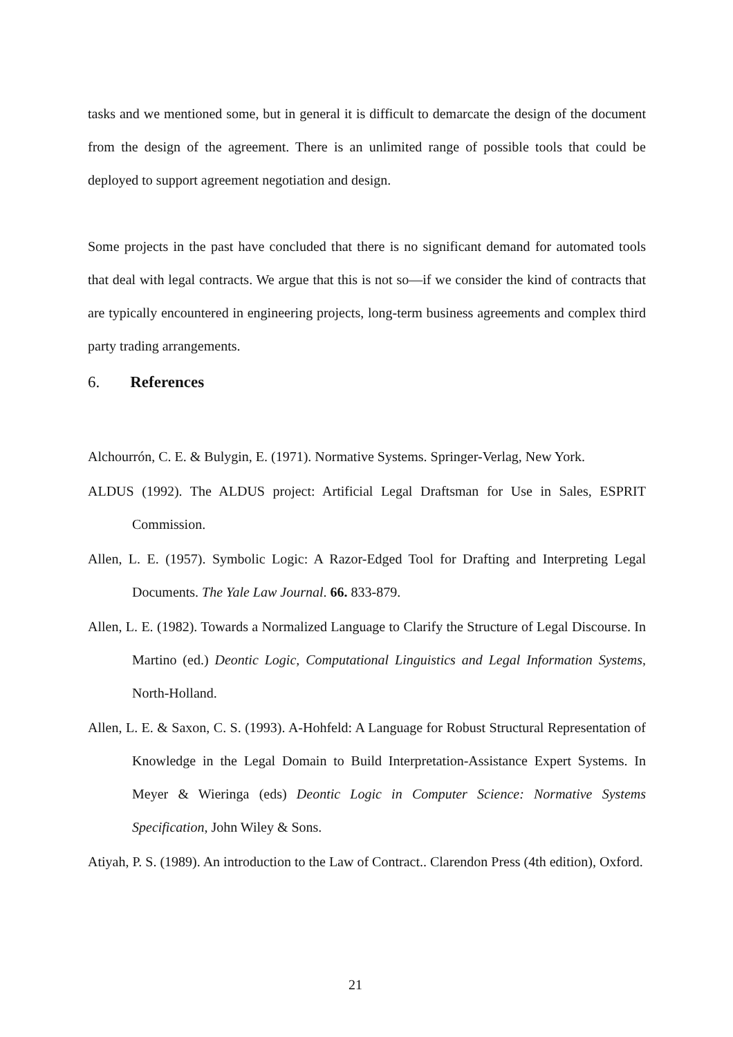tasks and we mentioned some, but in general it is difficult to demarcate the design of the document from the design of the agreement. There is an unlimited range of possible tools that could be deployed to support agreement negotiation and design.
Some projects in the past have concluded that there is no significant demand for automated tools that deal with legal contracts. We argue that this is not so—if we consider the kind of contracts that are typically encountered in engineering projects, long-term business agreements and complex third party trading arrangements.
6. References
Alchourrón, C. E. & Bulygin, E. (1971). Normative Systems. Springer-Verlag, New York.
ALDUS (1992). The ALDUS project: Artificial Legal Draftsman for Use in Sales, ESPRIT Commission.
Allen, L. E. (1957). Symbolic Logic: A Razor-Edged Tool for Drafting and Interpreting Legal Documents. The Yale Law Journal. 66. 833-879.
Allen, L. E. (1982). Towards a Normalized Language to Clarify the Structure of Legal Discourse. In Martino (ed.) Deontic Logic, Computational Linguistics and Legal Information Systems, North-Holland.
Allen, L. E. & Saxon, C. S. (1993). A-Hohfeld: A Language for Robust Structural Representation of Knowledge in the Legal Domain to Build Interpretation-Assistance Expert Systems. In Meyer & Wieringa (eds) Deontic Logic in Computer Science: Normative Systems Specification, John Wiley & Sons.
Atiyah, P. S. (1989). An introduction to the Law of Contract.. Clarendon Press (4th edition), Oxford.
21